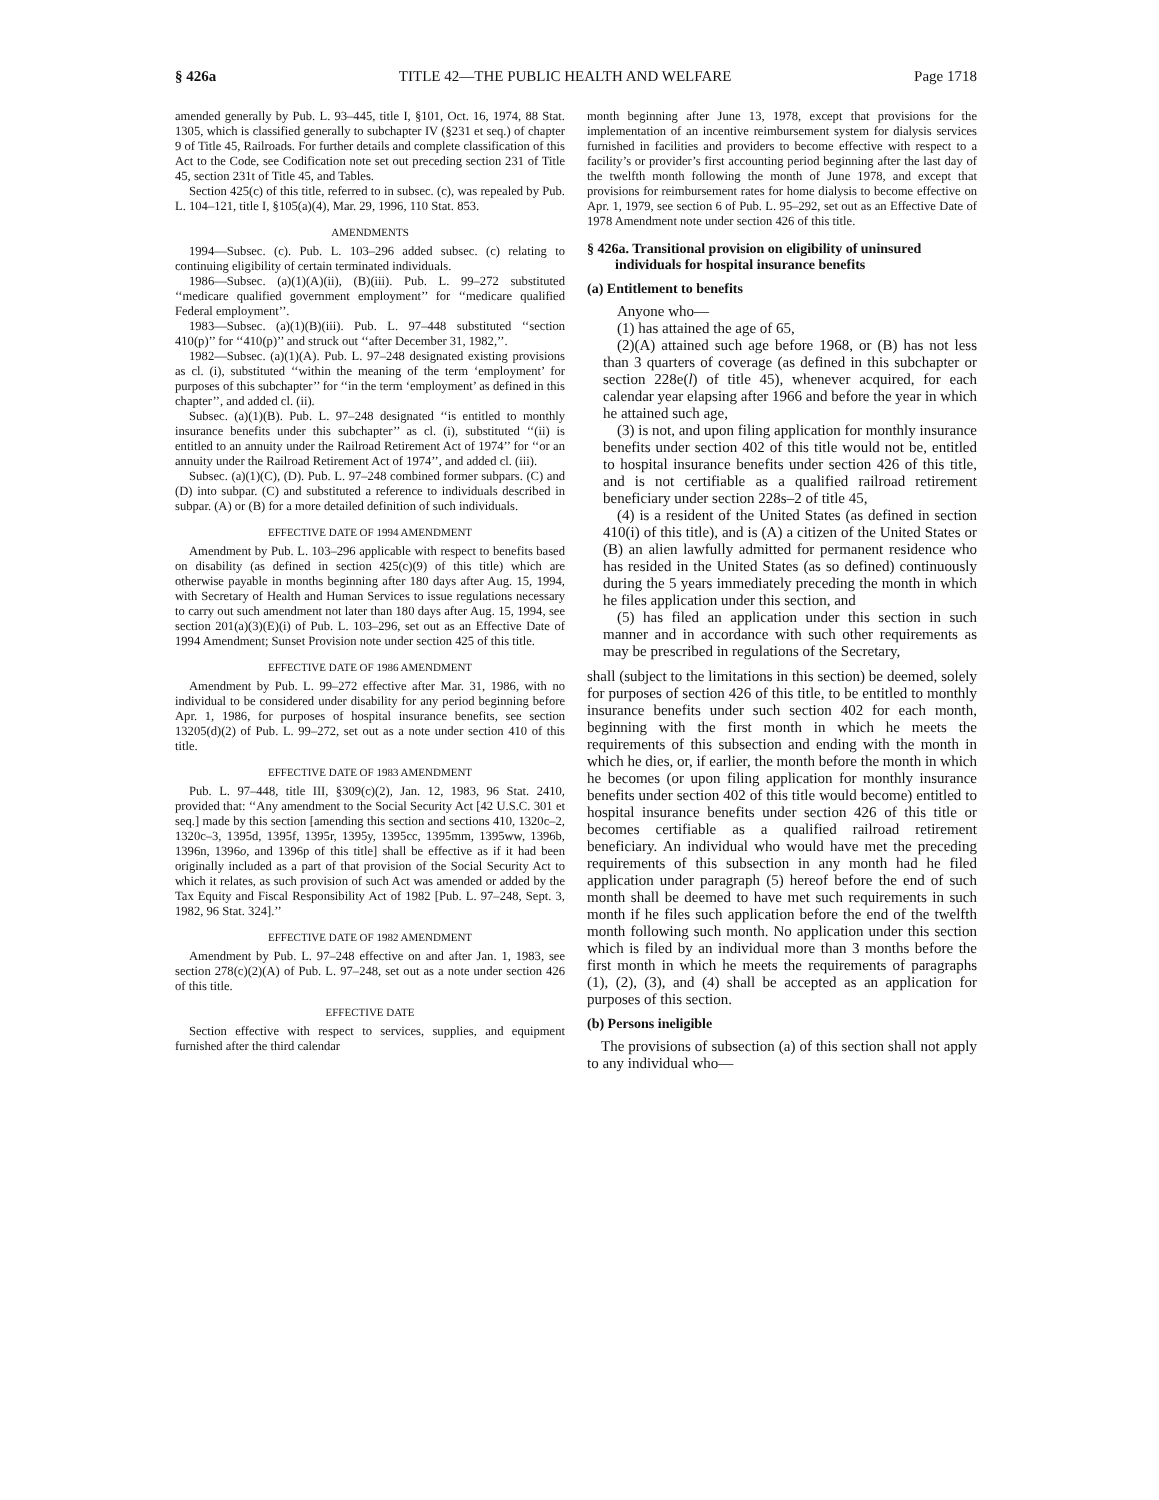§ 426a TITLE 42—THE PUBLIC HEALTH AND WELFARE Page 1718
amended generally by Pub. L. 93–445, title I, §101, Oct. 16, 1974, 88 Stat. 1305, which is classified generally to subchapter IV (§231 et seq.) of chapter 9 of Title 45, Railroads. For further details and complete classification of this Act to the Code, see Codification note set out preceding section 231 of Title 45, section 231t of Title 45, and Tables.
Section 425(c) of this title, referred to in subsec. (c), was repealed by Pub. L. 104–121, title I, §105(a)(4), Mar. 29, 1996, 110 Stat. 853.
AMENDMENTS
1994—Subsec. (c). Pub. L. 103–296 added subsec. (c) relating to continuing eligibility of certain terminated individuals.
1986—Subsec. (a)(1)(A)(ii), (B)(iii). Pub. L. 99–272 substituted ‘‘medicare qualified government employment’’ for ‘‘medicare qualified Federal employment’’.
1983—Subsec. (a)(1)(B)(iii). Pub. L. 97–448 substituted ‘‘section 410(p)’’ for ‘‘410(p)’’ and struck out ‘‘after December 31, 1982,’’.
1982—Subsec. (a)(1)(A). Pub. L. 97–248 designated existing provisions as cl. (i), substituted ‘‘within the meaning of the term ‘employment’ for purposes of this subchapter’’ for ‘‘in the term ‘employment’ as defined in this chapter’’, and added cl. (ii).
Subsec. (a)(1)(B). Pub. L. 97–248 designated ‘‘is entitled to monthly insurance benefits under this subchapter’’ as cl. (i), substituted ‘‘(ii) is entitled to an annuity under the Railroad Retirement Act of 1974’’ for ‘‘or an annuity under the Railroad Retirement Act of 1974’’, and added cl. (iii).
Subsec. (a)(1)(C), (D). Pub. L. 97–248 combined former subpars. (C) and (D) into subpar. (C) and substituted a reference to individuals described in subpar. (A) or (B) for a more detailed definition of such individuals.
EFFECTIVE DATE OF 1994 AMENDMENT
Amendment by Pub. L. 103–296 applicable with respect to benefits based on disability (as defined in section 425(c)(9) of this title) which are otherwise payable in months beginning after 180 days after Aug. 15, 1994, with Secretary of Health and Human Services to issue regulations necessary to carry out such amendment not later than 180 days after Aug. 15, 1994, see section 201(a)(3)(E)(i) of Pub. L. 103–296, set out as an Effective Date of 1994 Amendment; Sunset Provision note under section 425 of this title.
EFFECTIVE DATE OF 1986 AMENDMENT
Amendment by Pub. L. 99–272 effective after Mar. 31, 1986, with no individual to be considered under disability for any period beginning before Apr. 1, 1986, for purposes of hospital insurance benefits, see section 13205(d)(2) of Pub. L. 99–272, set out as a note under section 410 of this title.
EFFECTIVE DATE OF 1983 AMENDMENT
Pub. L. 97–448, title III, §309(c)(2), Jan. 12, 1983, 96 Stat. 2410, provided that: ‘‘Any amendment to the Social Security Act [42 U.S.C. 301 et seq.] made by this section [amending this section and sections 410, 1320c–2, 1320c–3, 1395d, 1395f, 1395r, 1395y, 1395cc, 1395mm, 1395ww, 1396b, 1396n, 1396o, and 1396p of this title] shall be effective as if it had been originally included as a part of that provision of the Social Security Act to which it relates, as such provision of such Act was amended or added by the Tax Equity and Fiscal Responsibility Act of 1982 [Pub. L. 97–248, Sept. 3, 1982, 96 Stat. 324].’’
EFFECTIVE DATE OF 1982 AMENDMENT
Amendment by Pub. L. 97–248 effective on and after Jan. 1, 1983, see section 278(c)(2)(A) of Pub. L. 97–248, set out as a note under section 426 of this title.
EFFECTIVE DATE
Section effective with respect to services, supplies, and equipment furnished after the third calendar
month beginning after June 13, 1978, except that provisions for the implementation of an incentive reimbursement system for dialysis services furnished in facilities and providers to become effective with respect to a facility’s or provider’s first accounting period beginning after the last day of the twelfth month following the month of June 1978, and except that provisions for reimbursement rates for home dialysis to become effective on Apr. 1, 1979, see section 6 of Pub. L. 95–292, set out as an Effective Date of 1978 Amendment note under section 426 of this title.
§ 426a. Transitional provision on eligibility of uninsured individuals for hospital insurance benefits
(a) Entitlement to benefits
Anyone who—
(1) has attained the age of 65,
(2)(A) attained such age before 1968, or (B) has not less than 3 quarters of coverage (as defined in this subchapter or section 228e(l) of title 45), whenever acquired, for each calendar year elapsing after 1966 and before the year in which he attained such age,
(3) is not, and upon filing application for monthly insurance benefits under section 402 of this title would not be, entitled to hospital insurance benefits under section 426 of this title, and is not certifiable as a qualified railroad retirement beneficiary under section 228s–2 of title 45,
(4) is a resident of the United States (as defined in section 410(i) of this title), and is (A) a citizen of the United States or (B) an alien lawfully admitted for permanent residence who has resided in the United States (as so defined) continuously during the 5 years immediately preceding the month in which he files application under this section, and
(5) has filed an application under this section in such manner and in accordance with such other requirements as may be prescribed in regulations of the Secretary,
shall (subject to the limitations in this section) be deemed, solely for purposes of section 426 of this title, to be entitled to monthly insurance benefits under such section 402 for each month, beginning with the first month in which he meets the requirements of this subsection and ending with the month in which he dies, or, if earlier, the month before the month in which he becomes (or upon filing application for monthly insurance benefits under section 402 of this title would become) entitled to hospital insurance benefits under section 426 of this title or becomes certifiable as a qualified railroad retirement beneficiary. An individual who would have met the preceding requirements of this subsection in any month had he filed application under paragraph (5) hereof before the end of such month shall be deemed to have met such requirements in such month if he files such application before the end of the twelfth month following such month. No application under this section which is filed by an individual more than 3 months before the first month in which he meets the requirements of paragraphs (1), (2), (3), and (4) shall be accepted as an application for purposes of this section.
(b) Persons ineligible
The provisions of subsection (a) of this section shall not apply to any individual who—